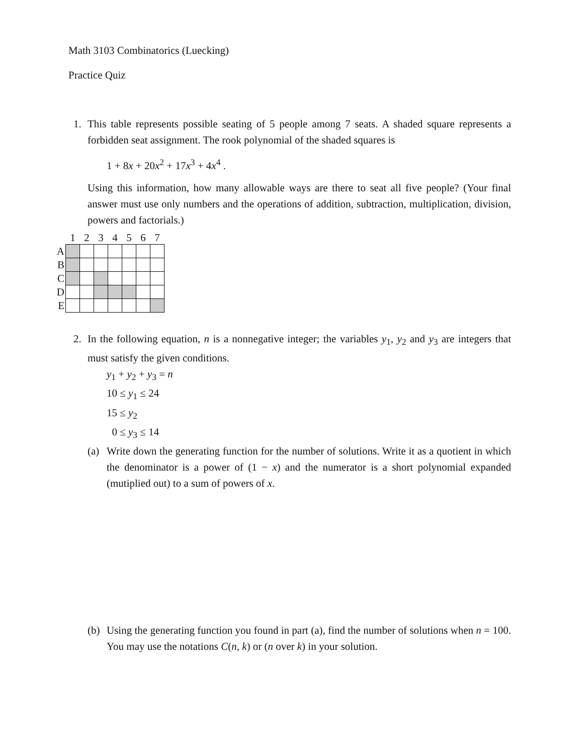Math 3103 Combinatorics (Luecking)
Practice Quiz
1. This table represents possible seating of 5 people among 7 seats. A shaded square represents a forbidden seat assignment. The rook polynomial of the shaded squares is
1 + 8x + 20x<sup>2</sup> + 17x<sup>3</sup> + 4x<sup>4</sup> .
Using this information, how many allowable ways are there to seat all five people? (Your final answer must use only numbers and the operations of addition, subtraction, multiplication, division, powers and factorials.)
| | 1 | 2 | 3 | 4 | 5 | 6 | 7 |
| --- | --- | --- | --- | --- | --- | --- | --- |
| A | | | | | | | |
| B | | | | | | | |
| C | | | | | | | |
| D | | | | | | | |
| E | | | | | | | |
2. In the following equation, n is a nonnegative integer; the variables y<sub>1</sub>, y<sub>2</sub> and y<sub>3</sub> are integers that must satisfy the given conditions.
y<sub>1</sub> + y<sub>2</sub> + y<sub>3</sub> = n
10 ≤ y<sub>1</sub> ≤ 24
15 ≤ y<sub>2</sub>
0 ≤ y<sub>3</sub> ≤ 14
(a) Write down the generating function for the number of solutions. Write it as a quotient in which the denominator is a power of (1 − x) and the numerator is a short polynomial expanded (mutiplied out) to a sum of powers of x.
(b) Using the generating function you found in part (a), find the number of solutions when n = 100. You may use the notations C(n, k) or (n over k) in your solution.